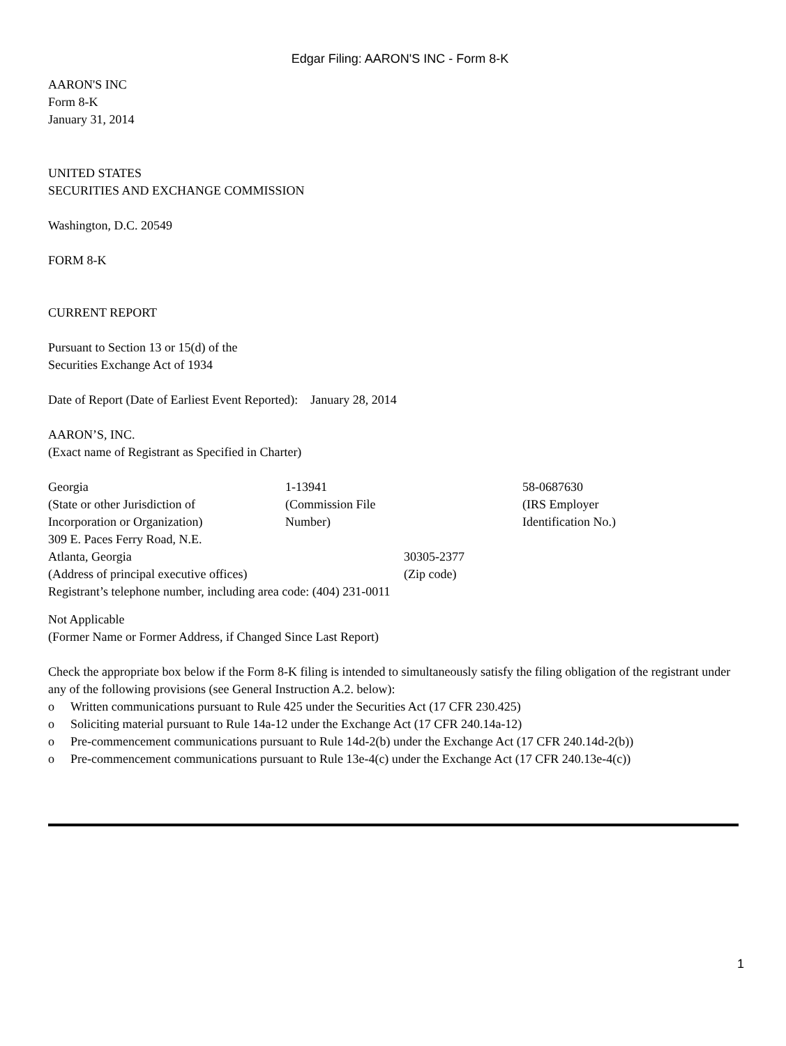Edgar Filing: AARON'S INC - Form 8-K
AARON'S INC
Form 8-K
January 31, 2014
UNITED STATES
SECURITIES AND EXCHANGE COMMISSION
Washington, D.C. 20549
FORM 8-K
CURRENT REPORT
Pursuant to Section 13 or 15(d) of the
Securities Exchange Act of 1934
Date of Report (Date of Earliest Event Reported): January 28, 2014
AARON’S, INC.
(Exact name of Registrant as Specified in Charter)
| Georgia | 1-13941 | 58-0687630 |
| (State or other Jurisdiction of Incorporation or Organization) | (Commission File Number) | (IRS Employer Identification No.) |
| 309 E. Paces Ferry Road, N.E. | |
| Atlanta, Georgia | 30305-2377 |
| (Address of principal executive offices) | (Zip code) |
Registrant’s telephone number, including area code: (404) 231-0011
Not Applicable
(Former Name or Former Address, if Changed Since Last Report)
Check the appropriate box below if the Form 8-K filing is intended to simultaneously satisfy the filing obligation of the registrant under any of the following provisions (see General Instruction A.2. below):
| o | Written communications pursuant to Rule 425 under the Securities Act (17 CFR 230.425) |
| o | Soliciting material pursuant to Rule 14a-12 under the Exchange Act (17 CFR 240.14a-12) |
| o | Pre-commencement communications pursuant to Rule 14d-2(b) under the Exchange Act (17 CFR 240.14d-2(b)) |
| o | Pre-commencement communications pursuant to Rule 13e-4(c) under the Exchange Act (17 CFR 240.13e-4(c)) |
1